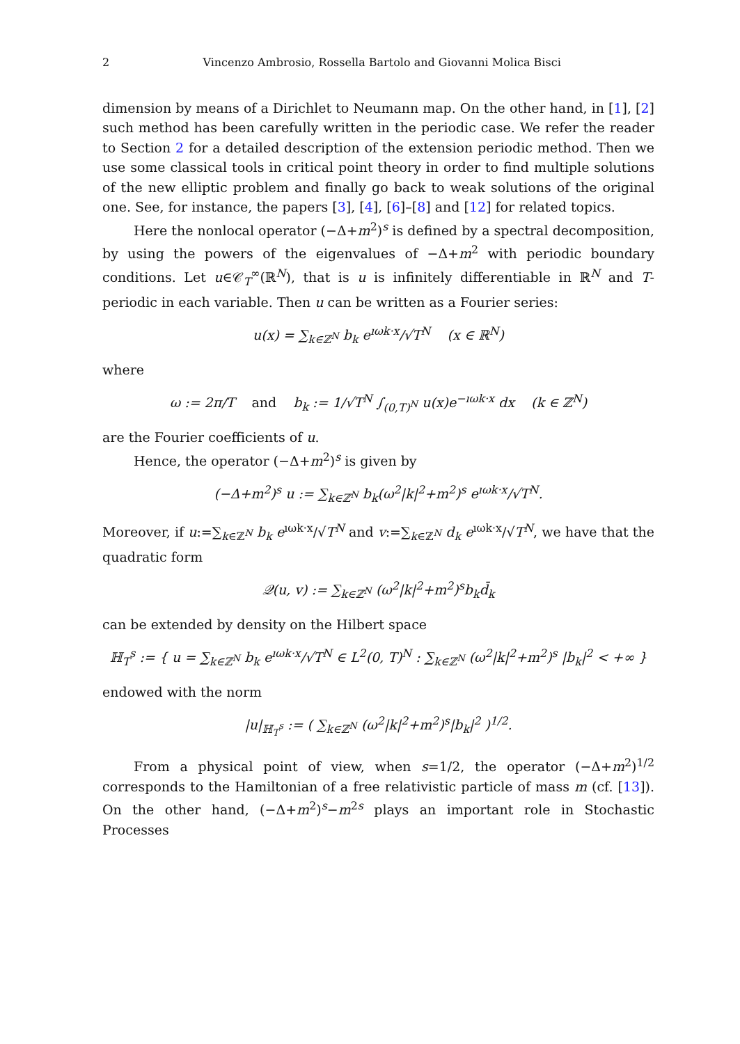2 Vincenzo Ambrosio, Rossella Bartolo and Giovanni Molica Bisci
dimension by means of a Dirichlet to Neumann map. On the other hand, in [1], [2] such method has been carefully written in the periodic case. We refer the reader to Section 2 for a detailed description of the extension periodic method. Then we use some classical tools in critical point theory in order to find multiple solutions of the new elliptic problem and finally go back to weak solutions of the original one. See, for instance, the papers [3], [4], [6]–[8] and [12] for related topics.
Here the nonlocal operator (−Δ+m<sup>2</sup>)<sup>s</sup> is defined by a spectral decomposition, by using the powers of the eigenvalues of −Δ+m<sup>2</sup> with periodic boundary conditions. Let u∈𝒞<sub>T</sub><sup>∞</sup>(ℝ<sup>N</sup>), that is u is infinitely differentiable in ℝ<sup>N</sup> and T-periodic in each variable. Then u can be written as a Fourier series:
u(x) = ∑<sub>k∈ℤ<sup>N</sup></sub> b<sub>k</sub> e<sup>ıωk·x</sup>/√T<sup>N</sup> (x ∈ ℝ<sup>N</sup>)
where
ω := 2π/T and b<sub>k</sub> := 1/√T<sup>N</sup> ∫<sub>(0,T)<sup>N</sup></sub> u(x)e<sup>−ıωk·x</sup> dx (k ∈ ℤ<sup>N</sup>)
are the Fourier coefficients of u.
Hence, the operator (−Δ+m<sup>2</sup>)<sup>s</sup> is given by
(−Δ+m<sup>2</sup>)<sup>s</sup> u := ∑<sub>k∈ℤ<sup>N</sup></sub> b<sub>k</sub>(ω<sup>2</sup>|k|<sup>2</sup>+m<sup>2</sup>)<sup>s</sup> e<sup>ıωk·x</sup>/√T<sup>N</sup>.
Moreover, if u:=∑<sub>k∈ℤ<sup>N</sup></sub> b<sub>k</sub> e<sup>ıωk·x</sup>/√T<sup>N</sup> and v:=∑<sub>k∈ℤ<sup>N</sup></sub> d<sub>k</sub> e<sup>ıωk·x</sup>/√T<sup>N</sup>, we have that the quadratic form
𝒬(u, v) := ∑<sub>k∈ℤ<sup>N</sup></sub> (ω<sup>2</sup>|k|<sup>2</sup>+m<sup>2</sup>)<sup>s</sup>b<sub>k</sub>d̄<sub>k</sub>
can be extended by density on the Hilbert space
ℍ<sub>T</sub><sup>s</sup> := { u = ∑<sub>k∈ℤ<sup>N</sup></sub> b<sub>k</sub> e<sup>ıωk·x</sup>/√T<sup>N</sup> ∈ L<sup>2</sup>(0, T)<sup>N</sup> : ∑<sub>k∈ℤ<sup>N</sup></sub> (ω<sup>2</sup>|k|<sup>2</sup>+m<sup>2</sup>)<sup>s</sup> |b<sub>k</sub>|<sup>2</sup> < +∞ }
endowed with the norm
|u|<sub>ℍ<sub>T</sub><sup>s</sup></sub> := ( ∑<sub>k∈ℤ<sup>N</sup></sub> (ω<sup>2</sup>|k|<sup>2</sup>+m<sup>2</sup>)<sup>s</sup>|b<sub>k</sub>|<sup>2</sup> )<sup>1/2</sup>.
From a physical point of view, when s=1/2, the operator (−Δ+m<sup>2</sup>)<sup>1/2</sup> corresponds to the Hamiltonian of a free relativistic particle of mass m (cf. [13]). On the other hand, (−Δ+m<sup>2</sup>)<sup>s</sup>−m<sup>2s</sup> plays an important role in Stochastic Processes